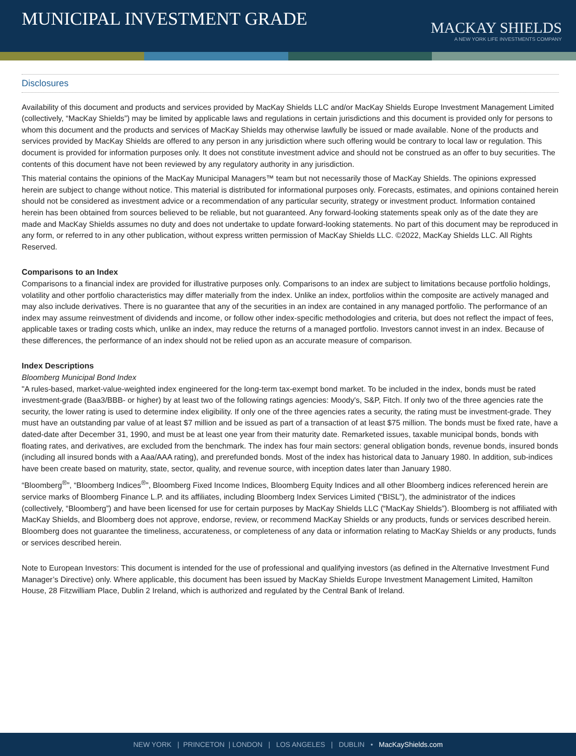MUNICIPAL INVESTMENT GRADE
MACKAY SHIELDS
A NEW YORK LIFE INVESTMENTS COMPANY
Disclosures
Availability of this document and products and services provided by MacKay Shields LLC and/or MacKay Shields Europe Investment Management Limited (collectively, “MacKay Shields”) may be limited by applicable laws and regulations in certain jurisdictions and this document is provided only for persons to whom this document and the products and services of MacKay Shields may otherwise lawfully be issued or made available. None of the products and services provided by MacKay Shields are offered to any person in any jurisdiction where such offering would be contrary to local law or regulation. This document is provided for information purposes only. It does not constitute investment advice and should not be construed as an offer to buy securities. The contents of this document have not been reviewed by any regulatory authority in any jurisdiction.
This material contains the opinions of the MacKay Municipal Managers™ team but not necessarily those of MacKay Shields. The opinions expressed herein are subject to change without notice. This material is distributed for informational purposes only. Forecasts, estimates, and opinions contained herein should not be considered as investment advice or a recommendation of any particular security, strategy or investment product. Information contained herein has been obtained from sources believed to be reliable, but not guaranteed. Any forward-looking statements speak only as of the date they are made and MacKay Shields assumes no duty and does not undertake to update forward-looking statements. No part of this document may be reproduced in any form, or referred to in any other publication, without express written permission of MacKay Shields LLC. ©2022, MacKay Shields LLC. All Rights Reserved.
Comparisons to an Index
Comparisons to a financial index are provided for illustrative purposes only. Comparisons to an index are subject to limitations because portfolio holdings, volatility and other portfolio characteristics may differ materially from the index. Unlike an index, portfolios within the composite are actively managed and may also include derivatives. There is no guarantee that any of the securities in an index are contained in any managed portfolio. The performance of an index may assume reinvestment of dividends and income, or follow other index-specific methodologies and criteria, but does not reflect the impact of fees, applicable taxes or trading costs which, unlike an index, may reduce the returns of a managed portfolio. Investors cannot invest in an index. Because of these differences, the performance of an index should not be relied upon as an accurate measure of comparison.
Index Descriptions
Bloomberg Municipal Bond Index
"A rules-based, market-value-weighted index engineered for the long-term tax-exempt bond market. To be included in the index, bonds must be rated investment-grade (Baa3/BBB- or higher) by at least two of the following ratings agencies: Moody's, S&P, Fitch. If only two of the three agencies rate the security, the lower rating is used to determine index eligibility. If only one of the three agencies rates a security, the rating must be investment-grade. They must have an outstanding par value of at least $7 million and be issued as part of a transaction of at least $75 million. The bonds must be fixed rate, have a dated-date after December 31, 1990, and must be at least one year from their maturity date. Remarketed issues, taxable municipal bonds, bonds with floating rates, and derivatives, are excluded from the benchmark. The index has four main sectors: general obligation bonds, revenue bonds, insured bonds (including all insured bonds with a Aaa/AAA rating), and prerefunded bonds. Most of the index has historical data to January 1980. In addition, sub-indices have been create based on maturity, state, sector, quality, and revenue source, with inception dates later than January 1980.
“Bloomberg<sup>®</sup>”, “Bloomberg Indices<sup>®</sup>”, Bloomberg Fixed Income Indices, Bloomberg Equity Indices and all other Bloomberg indices referenced herein are service marks of Bloomberg Finance L.P. and its affiliates, including Bloomberg Index Services Limited (“BISL”), the administrator of the indices (collectively, “Bloomberg”) and have been licensed for use for certain purposes by MacKay Shields LLC (“MacKay Shields”). Bloomberg is not affiliated with MacKay Shields, and Bloomberg does not approve, endorse, review, or recommend MacKay Shields or any products, funds or services described herein. Bloomberg does not guarantee the timeliness, accurateness, or completeness of any data or information relating to MacKay Shields or any products, funds or services described herein.
Note to European Investors: This document is intended for the use of professional and qualifying investors (as defined in the Alternative Investment Fund Manager’s Directive) only. Where applicable, this document has been issued by MacKay Shields Europe Investment Management Limited, Hamilton House, 28 Fitzwilliam Place, Dublin 2 Ireland, which is authorized and regulated by the Central Bank of Ireland.
NEW YORK | PRINCETON | LONDON | LOS ANGELES | DUBLIN • MacKayShields.com